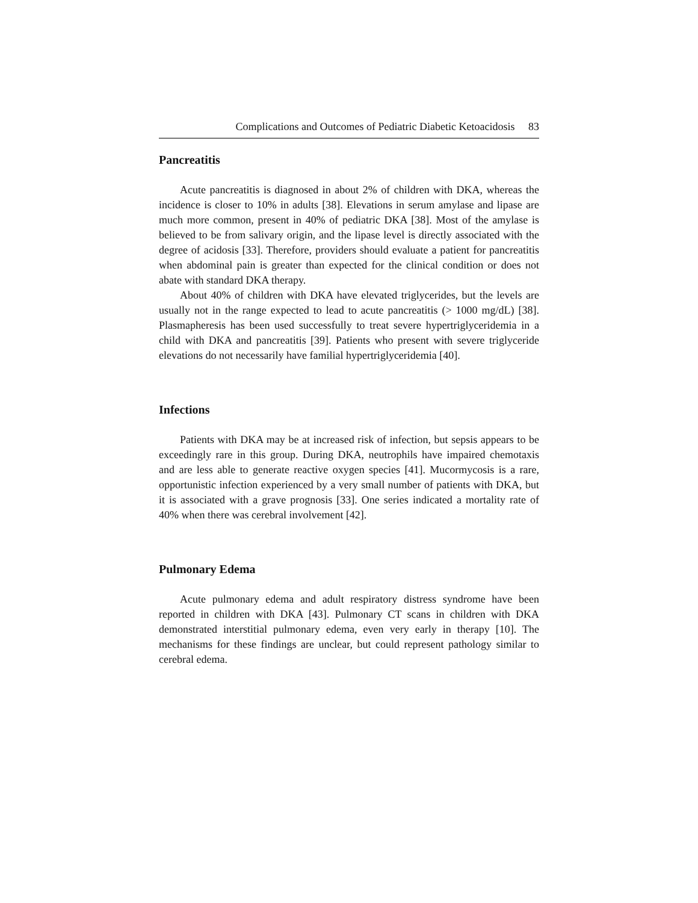Complications and Outcomes of Pediatric Diabetic Ketoacidosis 83
Pancreatitis
Acute pancreatitis is diagnosed in about 2% of children with DKA, whereas the incidence is closer to 10% in adults [38]. Elevations in serum amylase and lipase are much more common, present in 40% of pediatric DKA [38]. Most of the amylase is believed to be from salivary origin, and the lipase level is directly associated with the degree of acidosis [33]. Therefore, providers should evaluate a patient for pancreatitis when abdominal pain is greater than expected for the clinical condition or does not abate with standard DKA therapy.
About 40% of children with DKA have elevated triglycerides, but the levels are usually not in the range expected to lead to acute pancreatitis (> 1000 mg/dL) [38]. Plasmapheresis has been used successfully to treat severe hypertriglyceridemia in a child with DKA and pancreatitis [39]. Patients who present with severe triglyceride elevations do not necessarily have familial hypertriglyceridemia [40].
Infections
Patients with DKA may be at increased risk of infection, but sepsis appears to be exceedingly rare in this group. During DKA, neutrophils have impaired chemotaxis and are less able to generate reactive oxygen species [41]. Mucormycosis is a rare, opportunistic infection experienced by a very small number of patients with DKA, but it is associated with a grave prognosis [33]. One series indicated a mortality rate of 40% when there was cerebral involvement [42].
Pulmonary Edema
Acute pulmonary edema and adult respiratory distress syndrome have been reported in children with DKA [43]. Pulmonary CT scans in children with DKA demonstrated interstitial pulmonary edema, even very early in therapy [10]. The mechanisms for these findings are unclear, but could represent pathology similar to cerebral edema.